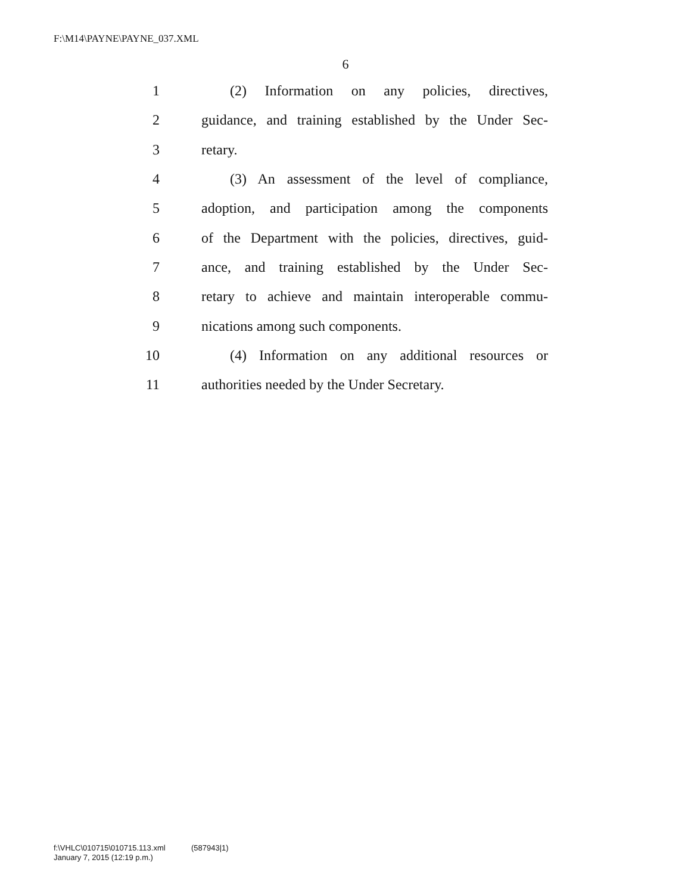F:\M14\PAYNE\PAYNE_037.XML
6
1 (2) Information on any policies, directives,
2 guidance, and training established by the Under Sec-
3 retary.
4 (3) An assessment of the level of compliance,
5 adoption, and participation among the components
6 of the Department with the policies, directives, guid-
7 ance, and training established by the Under Sec-
8 retary to achieve and maintain interoperable commu-
9 nications among such components.
10 (4) Information on any additional resources or
11 authorities needed by the Under Secretary.
f:\VHLC\010715\010715.113.xml (587943|1)
January 7, 2015 (12:19 p.m.)